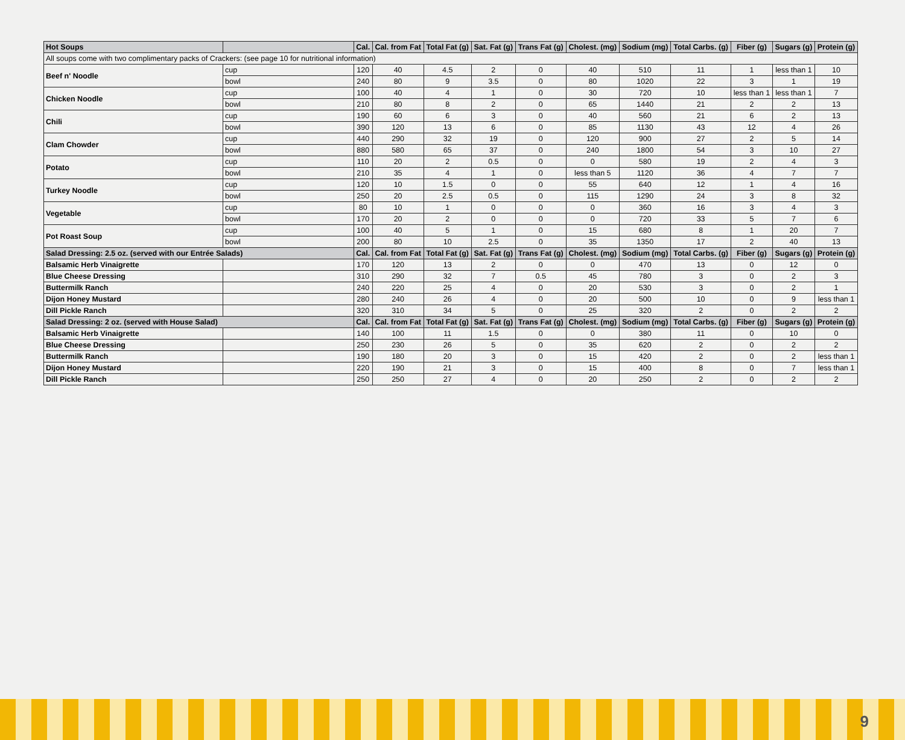| Hot Soups | | Cal. | Cal. from Fat | Total Fat (g) | Sat. Fat (g) | Trans Fat (g) | Cholest. (mg) | Sodium (mg) | Total Carbs. (g) | Fiber (g) | Sugars (g) | Protein (g) |
| --- | --- | --- | --- | --- | --- | --- | --- | --- | --- | --- | --- | --- |
| All soups come with two complimentary packs of Crackers: (see page 10 for nutritional information) | | | | | | | | | | | | |
| Beef n' Noodle | cup | 120 | 40 | 4.5 | 2 | 0 | 40 | 510 | 11 | 1 | less than 1 | 10 |
| | bowl | 240 | 80 | 9 | 3.5 | 0 | 80 | 1020 | 22 | 3 | 1 | 19 |
| Chicken Noodle | cup | 100 | 40 | 4 | 1 | 0 | 30 | 720 | 10 | less than 1 | less than 1 | 7 |
| | bowl | 210 | 80 | 8 | 2 | 0 | 65 | 1440 | 21 | 2 | 2 | 13 |
| Chili | cup | 190 | 60 | 6 | 3 | 0 | 40 | 560 | 21 | 6 | 2 | 13 |
| | bowl | 390 | 120 | 13 | 6 | 0 | 85 | 1130 | 43 | 12 | 4 | 26 |
| Clam Chowder | cup | 440 | 290 | 32 | 19 | 0 | 120 | 900 | 27 | 2 | 5 | 14 |
| | bowl | 880 | 580 | 65 | 37 | 0 | 240 | 1800 | 54 | 3 | 10 | 27 |
| Potato | cup | 110 | 20 | 2 | 0.5 | 0 | 0 | 580 | 19 | 2 | 4 | 3 |
| | bowl | 210 | 35 | 4 | 1 | 0 | less than 5 | 1120 | 36 | 4 | 7 | 7 |
| Turkey Noodle | cup | 120 | 10 | 1.5 | 0 | 0 | 55 | 640 | 12 | 1 | 4 | 16 |
| | bowl | 250 | 20 | 2.5 | 0.5 | 0 | 115 | 1290 | 24 | 3 | 8 | 32 |
| Vegetable | cup | 80 | 10 | 1 | 0 | 0 | 0 | 360 | 16 | 3 | 4 | 3 |
| | bowl | 170 | 20 | 2 | 0 | 0 | 0 | 720 | 33 | 5 | 7 | 6 |
| Pot Roast Soup | cup | 100 | 40 | 5 | 1 | 0 | 15 | 680 | 8 | 1 | 20 | 7 |
| | bowl | 200 | 80 | 10 | 2.5 | 0 | 35 | 1350 | 17 | 2 | 40 | 13 |
| Salad Dressing: 2.5 oz. (served with our Entrée Salads) | | Cal. | Cal. from Fat | Total Fat (g) | Sat. Fat (g) | Trans Fat (g) | Cholest. (mg) | Sodium (mg) | Total Carbs. (g) | Fiber (g) | Sugars (g) | Protein (g) |
| Balsamic Herb Vinaigrette | | 170 | 120 | 13 | 2 | 0 | 0 | 470 | 13 | 0 | 12 | 0 |
| Blue Cheese Dressing | | 310 | 290 | 32 | 7 | 0.5 | 45 | 780 | 3 | 0 | 2 | 3 |
| Buttermilk Ranch | | 240 | 220 | 25 | 4 | 0 | 20 | 530 | 3 | 0 | 2 | 1 |
| Dijon Honey Mustard | | 280 | 240 | 26 | 4 | 0 | 20 | 500 | 10 | 0 | 9 | less than 1 |
| Dill Pickle Ranch | | 320 | 310 | 34 | 5 | 0 | 25 | 320 | 2 | 0 | 2 | 2 |
| Salad Dressing: 2 oz. (served with House Salad) | | Cal. | Cal. from Fat | Total Fat (g) | Sat. Fat (g) | Trans Fat (g) | Cholest. (mg) | Sodium (mg) | Total Carbs. (g) | Fiber (g) | Sugars (g) | Protein (g) |
| Balsamic Herb Vinaigrette | | 140 | 100 | 11 | 1.5 | 0 | 0 | 380 | 11 | 0 | 10 | 0 |
| Blue Cheese Dressing | | 250 | 230 | 26 | 5 | 0 | 35 | 620 | 2 | 0 | 2 | 2 |
| Buttermilk Ranch | | 190 | 180 | 20 | 3 | 0 | 15 | 420 | 2 | 0 | 2 | less than 1 |
| Dijon Honey Mustard | | 220 | 190 | 21 | 3 | 0 | 15 | 400 | 8 | 0 | 7 | less than 1 |
| Dill Pickle Ranch | | 250 | 250 | 27 | 4 | 0 | 20 | 250 | 2 | 0 | 2 | 2 |
9